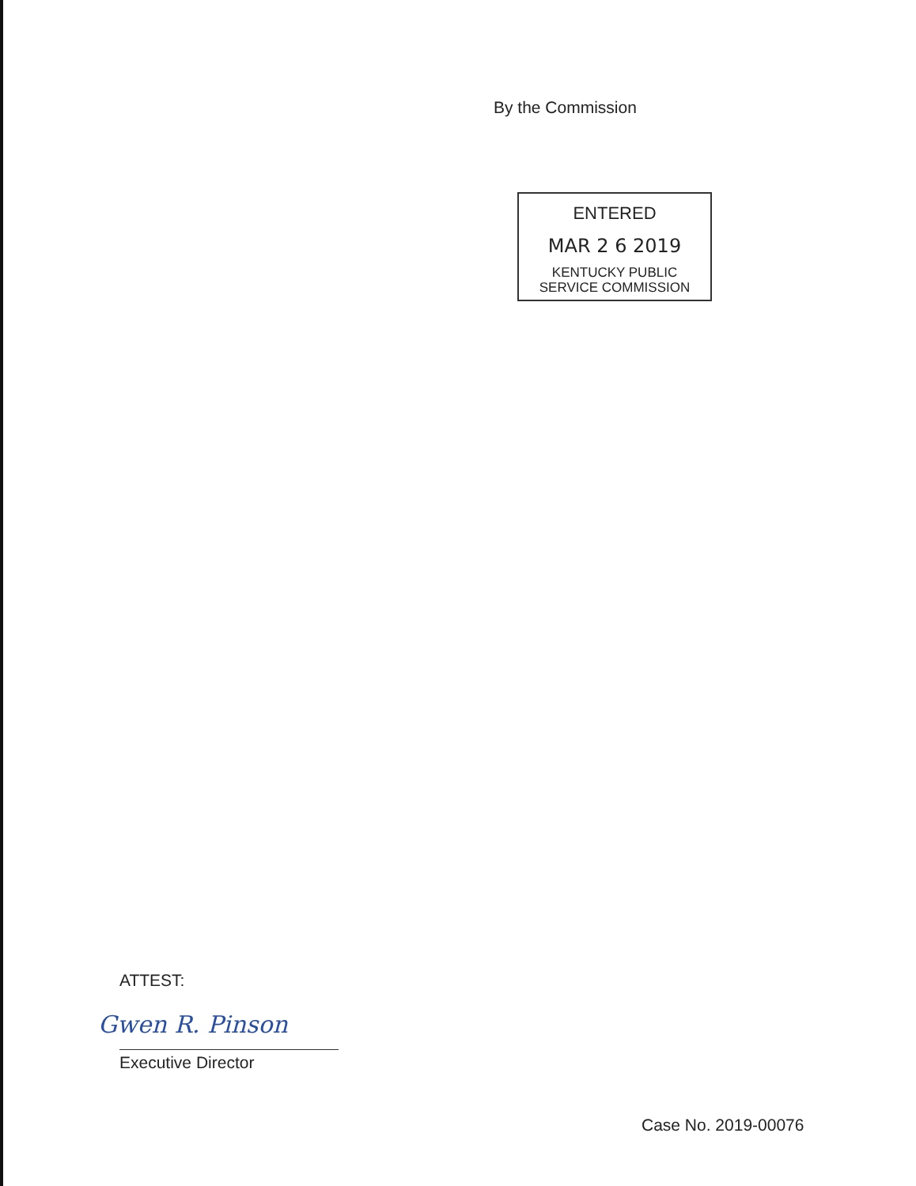By the Commission
ENTERED
MAR 2 6 2019
KENTUCKY PUBLIC
SERVICE COMMISSION
ATTEST:
Gwen R. Pinson
Executive Director
Case No. 2019-00076